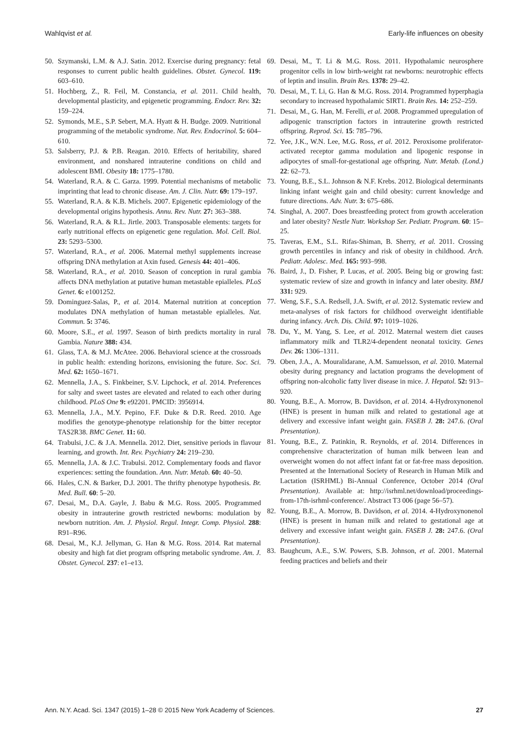Wahlqvist et al. Early-life influences on obesity
50. Szymanski, L.M. & A.J. Satin. 2012. Exercise during pregnancy: fetal responses to current public health guidelines. Obstet. Gynecol. 119: 603–610.
51. Hochberg, Z., R. Feil, M. Constancia, et al. 2011. Child health, developmental plasticity, and epigenetic programming. Endocr. Rev. 32: 159–224.
52. Symonds, M.E., S.P. Sebert, M.A. Hyatt & H. Budge. 2009. Nutritional programming of the metabolic syndrome. Nat. Rev. Endocrinol. 5: 604–610.
53. Salsberry, P.J. & P.B. Reagan. 2010. Effects of heritability, shared environment, and nonshared intrauterine conditions on child and adolescent BMI. Obesity 18: 1775–1780.
54. Waterland, R.A. & C. Garza. 1999. Potential mechanisms of metabolic imprinting that lead to chronic disease. Am. J. Clin. Nutr. 69: 179–197.
55. Waterland, R.A. & K.B. Michels. 2007. Epigenetic epidemiology of the developmental origins hypothesis. Annu. Rev. Nutr. 27: 363–388.
56. Waterland, R.A. & R.L. Jirtle. 2003. Transposable elements: targets for early nutritional effects on epigenetic gene regulation. Mol. Cell. Biol. 23: 5293–5300.
57. Waterland, R.A., et al. 2006. Maternal methyl supplements increase offspring DNA methylation at Axin fused. Genesis 44: 401–406.
58. Waterland, R.A., et al. 2010. Season of conception in rural gambia affects DNA methylation at putative human metastable epialleles. PLoS Genet. 6: e1001252.
59. Dominguez-Salas, P., et al. 2014. Maternal nutrition at conception modulates DNA methylation of human metastable epialleles. Nat. Commun. 5: 3746.
60. Moore, S.E., et al. 1997. Season of birth predicts mortality in rural Gambia. Nature 388: 434.
61. Glass, T.A. & M.J. McAtee. 2006. Behavioral science at the crossroads in public health: extending horizons, envisioning the future. Soc. Sci. Med. 62: 1650–1671.
62. Mennella, J.A., S. Finkbeiner, S.V. Lipchock, et al. 2014. Preferences for salty and sweet tastes are elevated and related to each other during childhood. PLoS One 9: e92201. PMCID: 3956914.
63. Mennella, J.A., M.Y. Pepino, F.F. Duke & D.R. Reed. 2010. Age modifies the genotype-phenotype relationship for the bitter receptor TAS2R38. BMC Genet. 11: 60.
64. Trabulsi, J.C. & J.A. Mennella. 2012. Diet, sensitive periods in flavour learning, and growth. Int. Rev. Psychiatry 24: 219–230.
65. Mennella, J.A. & J.C. Trabulsi. 2012. Complementary foods and flavor experiences: setting the foundation. Ann. Nutr. Metab. 60: 40–50.
66. Hales, C.N. & Barker, D.J. 2001. The thrifty phenotype hypothesis. Br. Med. Bull. 60: 5–20.
67. Desai, M., D.A. Gayle, J. Babu & M.G. Ross. 2005. Programmed obesity in intrauterine growth restricted newborns: modulation by newborn nutrition. Am. J. Physiol. Regul. Integr. Comp. Physiol. 288: R91–R96.
68. Desai, M., K.J. Jellyman, G. Han & M.G. Ross. 2014. Rat maternal obesity and high fat diet program offspring metabolic syndrome. Am. J. Obstet. Gynecol. 237: e1–e13.
69. Desai, M., T. Li & M.G. Ross. 2011. Hypothalamic neurosphere progenitor cells in low birth-weight rat newborns: neurotrophic effects of leptin and insulin. Brain Res. 1378: 29–42.
70. Desai, M., T. Li, G. Han & M.G. Ross. 2014. Programmed hyperphagia secondary to increased hypothalamic SIRT1. Brain Res. 14: 252–259.
71. Desai, M., G. Han, M. Ferelli, et al. 2008. Programmed upregulation of adipogenic transcription factors in intrauterine growth restricted offspring. Reprod. Sci. 15: 785–796.
72. Yee, J.K., W.N. Lee, M.G. Ross, et al. 2012. Peroxisome proliferator-activated receptor gamma modulation and lipogenic response in adipocytes of small-for-gestational age offspring. Nutr. Metab. (Lond.) 22: 62–73.
73. Young, B.E., S.L. Johnson & N.F. Krebs. 2012. Biological determinants linking infant weight gain and child obesity: current knowledge and future directions. Adv. Nutr. 3: 675–686.
74. Singhal, A. 2007. Does breastfeeding protect from growth acceleration and later obesity? Nestle Nutr. Workshop Ser. Pediatr. Program. 60: 15–25.
75. Taveras, E.M., S.L. Rifas-Shiman, B. Sherry, et al. 2011. Crossing growth percentiles in infancy and risk of obesity in childhood. Arch. Pediatr. Adolesc. Med. 165: 993–998.
76. Baird, J., D. Fisher, P. Lucas, et al. 2005. Being big or growing fast: systematic review of size and growth in infancy and later obesity. BMJ 331: 929.
77. Weng, S.F., S.A. Redsell, J.A. Swift, et al. 2012. Systematic review and meta-analyses of risk factors for childhood overweight identifiable during infancy. Arch. Dis. Child. 97: 1019–1026.
78. Du, Y., M. Yang, S. Lee, et al. 2012. Maternal western diet causes inflammatory milk and TLR2/4-dependent neonatal toxicity. Genes Dev. 26: 1306–1311.
79. Oben, J.A., A. Mouralidarane, A.M. Samuelsson, et al. 2010. Maternal obesity during pregnancy and lactation programs the development of offspring non-alcoholic fatty liver disease in mice. J. Hepatol. 52: 913–920.
80. Young, B.E., A. Morrow, B. Davidson, et al. 2014. 4-Hydroxynonenol (HNE) is present in human milk and related to gestational age at delivery and excessive infant weight gain. FASEB J. 28: 247.6. (Oral Presentation).
81. Young, B.E., Z. Patinkin, R. Reynolds, et al. 2014. Differences in comprehensive characterization of human milk between lean and overweight women do not affect infant fat or fat-free mass deposition. Presented at the International Society of Research in Human Milk and Lactation (ISRHML) Bi-Annual Conference, October 2014 (Oral Presentation). Available at: http://isrhml.net/download/proceedings-from-17th-isrhml-conference/. Abstract T3 006 (page 56–57).
82. Young, B.E., A. Morrow, B. Davidson, et al. 2014. 4-Hydroxynonenol (HNE) is present in human milk and related to gestational age at delivery and excessive infant weight gain. FASEB J. 28: 247.6. (Oral Presentation).
83. Baughcum, A.E., S.W. Powers, S.B. Johnson, et al. 2001. Maternal feeding practices and beliefs and their
Ann. N.Y. Acad. Sci. 1347 (2015) 1–28 © 2015 New York Academy of Sciences. 27